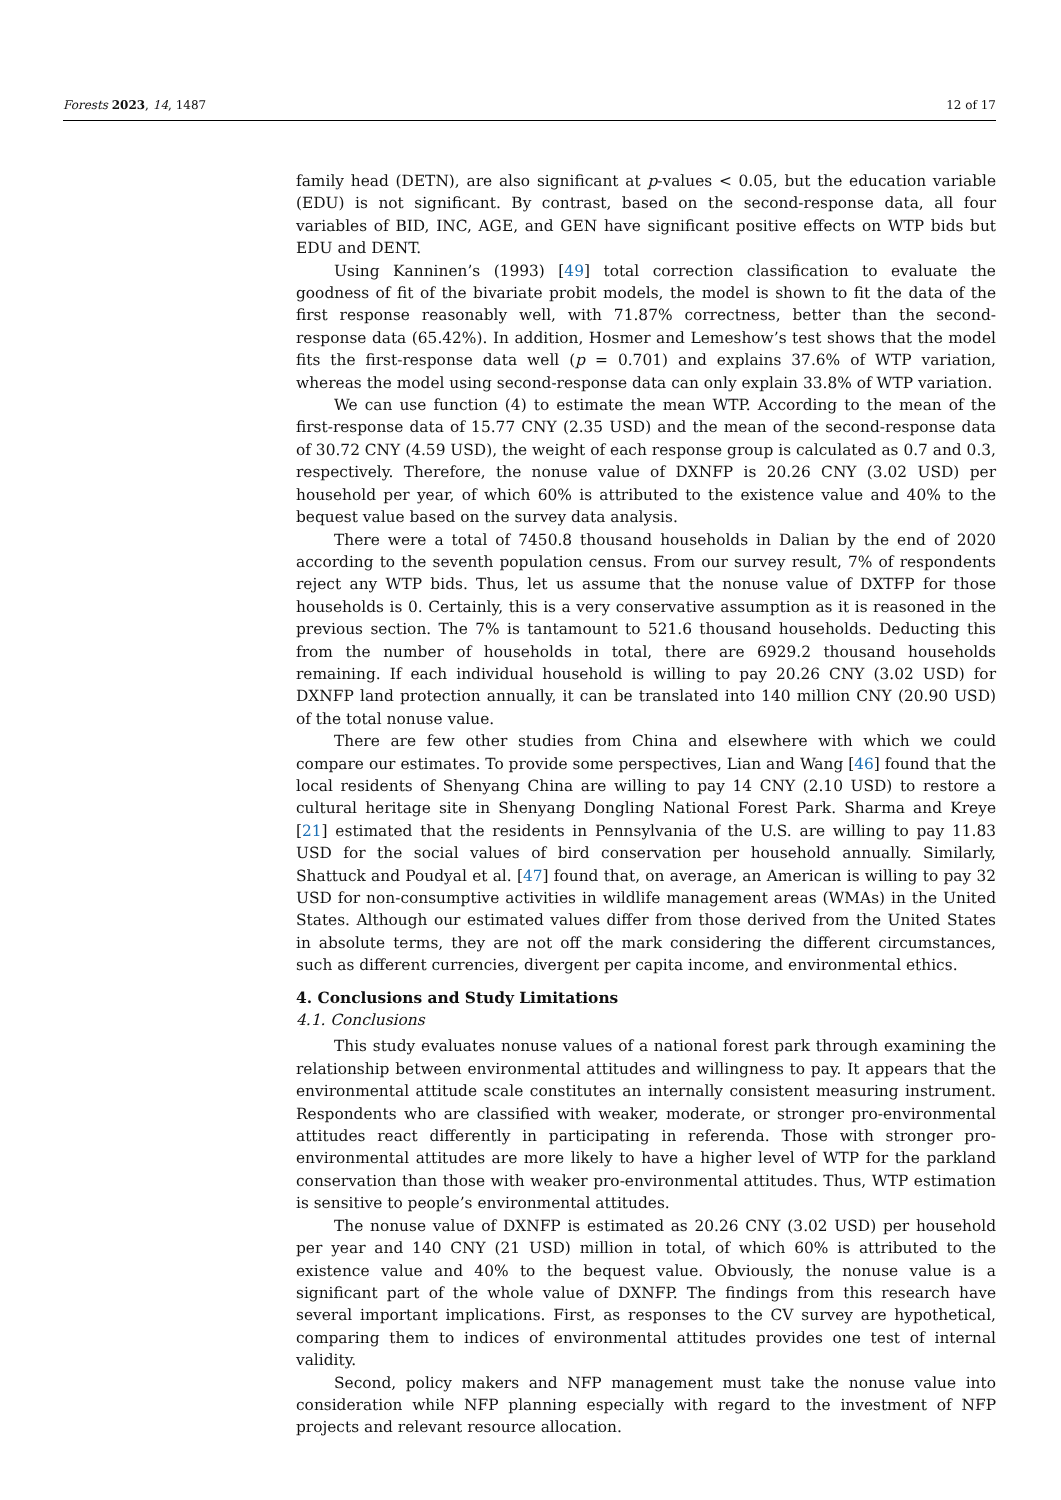Forests 2023, 14, 1487 12 of 17
family head (DETN), are also significant at p-values < 0.05, but the education variable (EDU) is not significant. By contrast, based on the second-response data, all four variables of BID, INC, AGE, and GEN have significant positive effects on WTP bids but EDU and DENT.
Using Kanninen’s (1993) [49] total correction classification to evaluate the goodness of fit of the bivariate probit models, the model is shown to fit the data of the first response reasonably well, with 71.87% correctness, better than the second-response data (65.42%). In addition, Hosmer and Lemeshow’s test shows that the model fits the first-response data well (p = 0.701) and explains 37.6% of WTP variation, whereas the model using second-response data can only explain 33.8% of WTP variation.
We can use function (4) to estimate the mean WTP. According to the mean of the first-response data of 15.77 CNY (2.35 USD) and the mean of the second-response data of 30.72 CNY (4.59 USD), the weight of each response group is calculated as 0.7 and 0.3, respectively. Therefore, the nonuse value of DXNFP is 20.26 CNY (3.02 USD) per household per year, of which 60% is attributed to the existence value and 40% to the bequest value based on the survey data analysis.
There were a total of 7450.8 thousand households in Dalian by the end of 2020 according to the seventh population census. From our survey result, 7% of respondents reject any WTP bids. Thus, let us assume that the nonuse value of DXTFP for those households is 0. Certainly, this is a very conservative assumption as it is reasoned in the previous section. The 7% is tantamount to 521.6 thousand households. Deducting this from the number of households in total, there are 6929.2 thousand households remaining. If each individual household is willing to pay 20.26 CNY (3.02 USD) for DXNFP land protection annually, it can be translated into 140 million CNY (20.90 USD) of the total nonuse value.
There are few other studies from China and elsewhere with which we could compare our estimates. To provide some perspectives, Lian and Wang [46] found that the local residents of Shenyang China are willing to pay 14 CNY (2.10 USD) to restore a cultural heritage site in Shenyang Dongling National Forest Park. Sharma and Kreye [21] estimated that the residents in Pennsylvania of the U.S. are willing to pay 11.83 USD for the social values of bird conservation per household annually. Similarly, Shattuck and Poudyal et al. [47] found that, on average, an American is willing to pay 32 USD for non-consumptive activities in wildlife management areas (WMAs) in the United States. Although our estimated values differ from those derived from the United States in absolute terms, they are not off the mark considering the different circumstances, such as different currencies, divergent per capita income, and environmental ethics.
4. Conclusions and Study Limitations
4.1. Conclusions
This study evaluates nonuse values of a national forest park through examining the relationship between environmental attitudes and willingness to pay. It appears that the environmental attitude scale constitutes an internally consistent measuring instrument. Respondents who are classified with weaker, moderate, or stronger pro-environmental attitudes react differently in participating in referenda. Those with stronger pro-environmental attitudes are more likely to have a higher level of WTP for the parkland conservation than those with weaker pro-environmental attitudes. Thus, WTP estimation is sensitive to people’s environmental attitudes.
The nonuse value of DXNFP is estimated as 20.26 CNY (3.02 USD) per household per year and 140 CNY (21 USD) million in total, of which 60% is attributed to the existence value and 40% to the bequest value. Obviously, the nonuse value is a significant part of the whole value of DXNFP. The findings from this research have several important implications. First, as responses to the CV survey are hypothetical, comparing them to indices of environmental attitudes provides one test of internal validity.
Second, policy makers and NFP management must take the nonuse value into consideration while NFP planning especially with regard to the investment of NFP projects and relevant resource allocation.